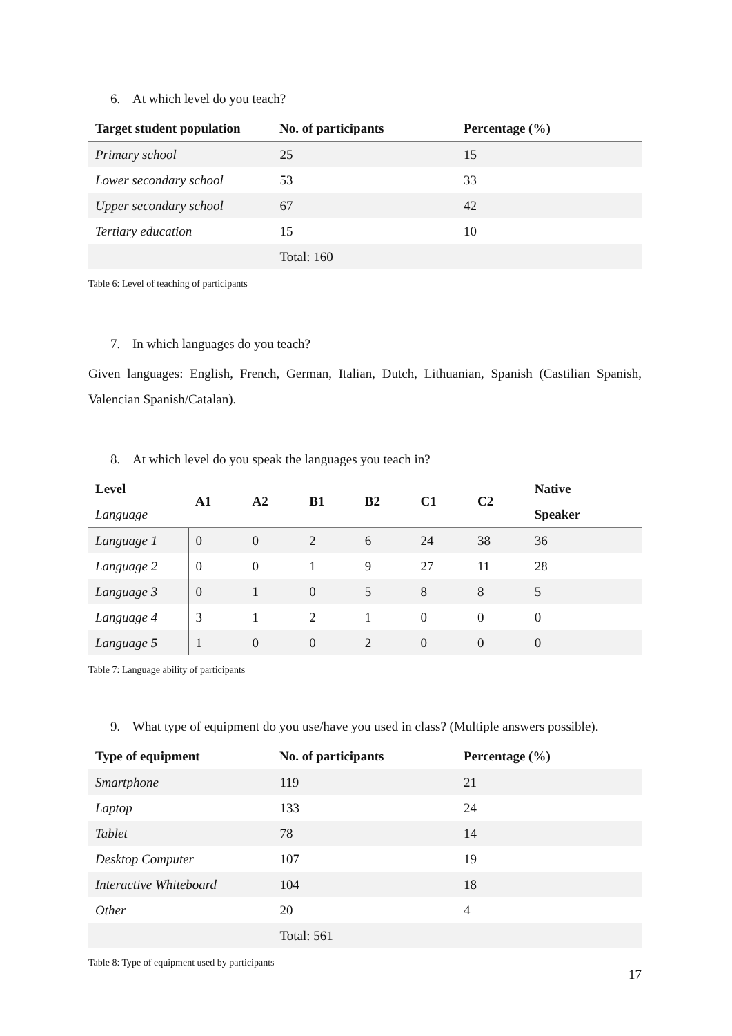6. At which level do you teach?
| Target student population | No. of participants | Percentage (%) |
| --- | --- | --- |
| Primary school | 25 | 15 |
| Lower secondary school | 53 | 33 |
| Upper secondary school | 67 | 42 |
| Tertiary education | 15 | 10 |
| | Total: 160 | |
Table 6: Level of teaching of participants
7. In which languages do you teach?
Given languages: English, French, German, Italian, Dutch, Lithuanian, Spanish (Castilian Spanish, Valencian Spanish/Catalan).
8. At which level do you speak the languages you teach in?
| Level Language | A1 | A2 | B1 | B2 | C1 | C2 | Native Speaker |
| --- | --- | --- | --- | --- | --- | --- | --- |
| Language 1 | 0 | 0 | 2 | 6 | 24 | 38 | 36 |
| Language 2 | 0 | 0 | 1 | 9 | 27 | 11 | 28 |
| Language 3 | 0 | 1 | 0 | 5 | 8 | 8 | 5 |
| Language 4 | 3 | 1 | 2 | 1 | 0 | 0 | 0 |
| Language 5 | 1 | 0 | 0 | 2 | 0 | 0 | 0 |
Table 7: Language ability of participants
9. What type of equipment do you use/have you used in class? (Multiple answers possible).
| Type of equipment | No. of participants | Percentage (%) |
| --- | --- | --- |
| Smartphone | 119 | 21 |
| Laptop | 133 | 24 |
| Tablet | 78 | 14 |
| Desktop Computer | 107 | 19 |
| Interactive Whiteboard | 104 | 18 |
| Other | 20 | 4 |
| | Total: 561 | |
Table 8: Type of equipment used by participants
17